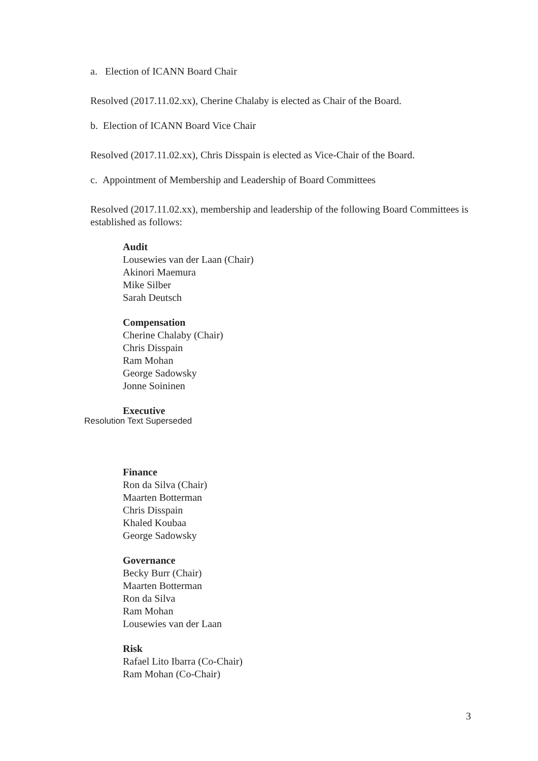a. Election of ICANN Board Chair
Resolved (2017.11.02.xx), Cherine Chalaby is elected as Chair of the Board.
b. Election of ICANN Board Vice Chair
Resolved (2017.11.02.xx), Chris Disspain is elected as Vice-Chair of the Board.
c. Appointment of Membership and Leadership of Board Committees
Resolved (2017.11.02.xx), membership and leadership of the following Board Committees is established as follows:
Audit
Lousewies van der Laan (Chair)
Akinori Maemura
Mike Silber
Sarah Deutsch
Compensation
Cherine Chalaby (Chair)
Chris Disspain
Ram Mohan
George Sadowsky
Jonne Soininen
Executive
Resolution Text Superseded
Finance
Ron da Silva (Chair)
Maarten Botterman
Chris Disspain
Khaled Koubaa
George Sadowsky
Governance
Becky Burr (Chair)
Maarten Botterman
Ron da Silva
Ram Mohan
Lousewies van der Laan
Risk
Rafael Lito Ibarra (Co-Chair)
Ram Mohan (Co-Chair)
3